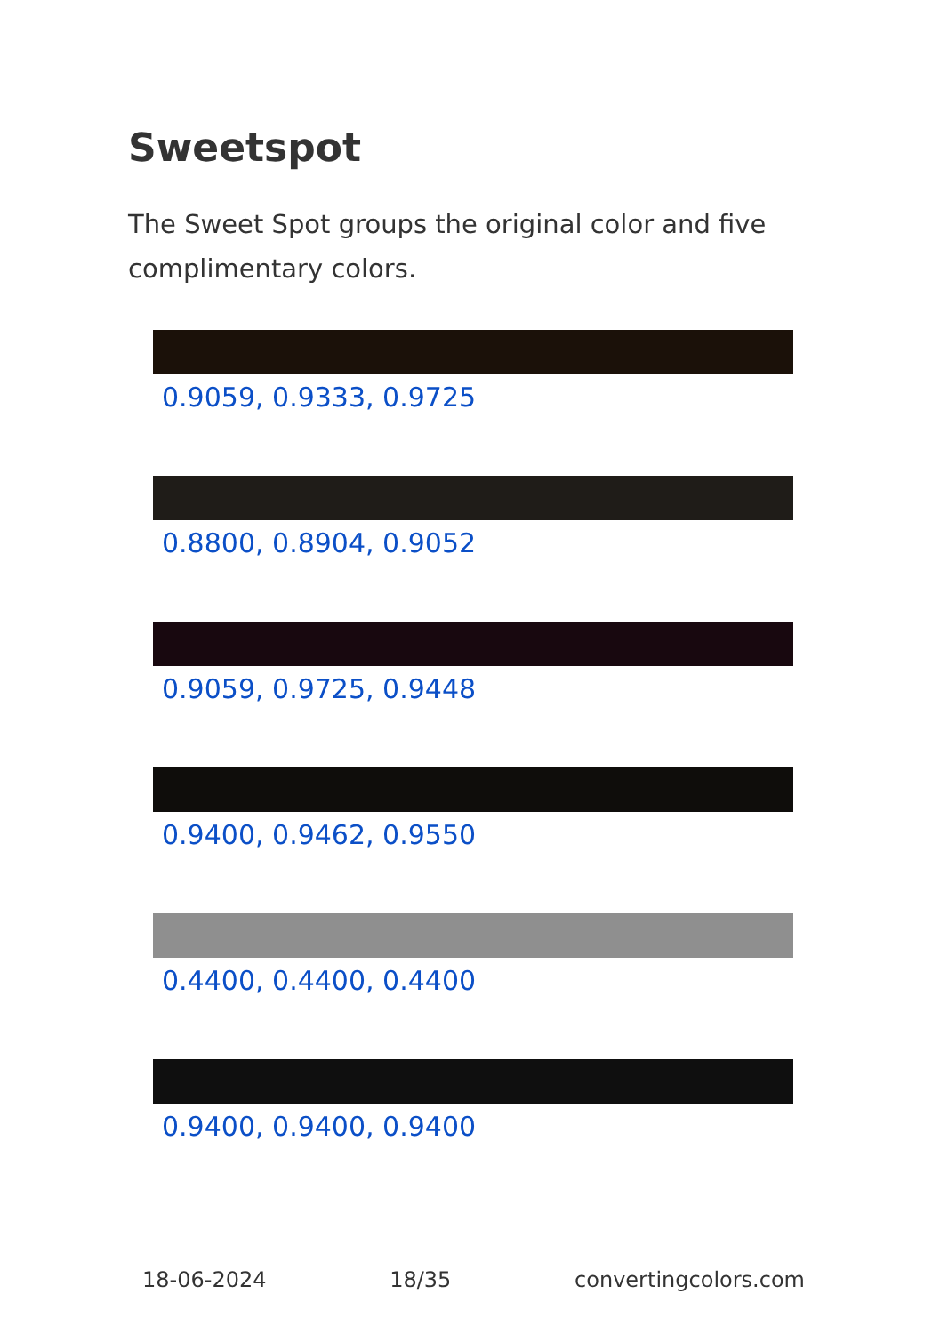Sweetspot
The Sweet Spot groups the original color and five complimentary colors.
0.9059, 0.9333, 0.9725
0.8800, 0.8904, 0.9052
0.9059, 0.9725, 0.9448
0.9400, 0.9462, 0.9550
0.4400, 0.4400, 0.4400
0.9400, 0.9400, 0.9400
18-06-2024 18/35 convertingcolors.com